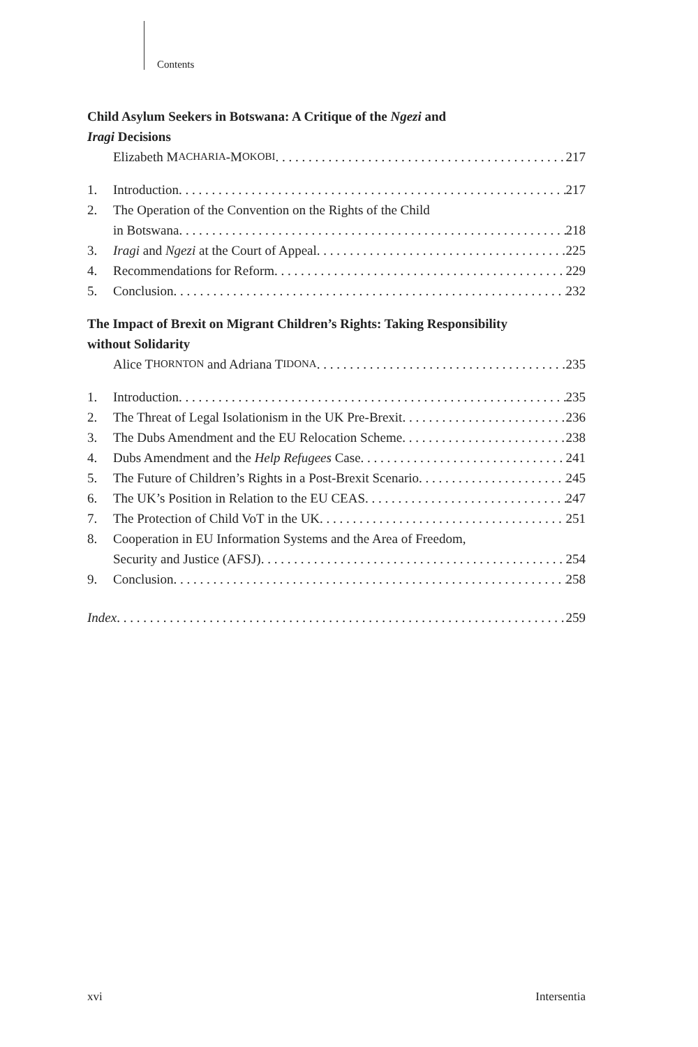Contents
Child Asylum Seekers in Botswana: A Critique of the Ngezi and
Iragi Decisions
Elizabeth M ACHARIA -M OKOBI 217
1. Introduction 217
2. The Operation of the Convention on the Rights of the Child
in Botswana 218
3. Iragi and Ngezi at the Court of Appeal 225
4. Recommendations for Reform 229
5. Conclusion 232
The Impact of Brexit on Migrant Children’s Rights: Taking Responsibility
without Solidarity
Alice T HORNTON and Adriana T IDONA 235
1. Introduction 235
2. The Threat of Legal Isolationism in the UK Pre-Brexit 236
3. The Dubs Amendment and the EU Relocation Scheme 238
4. Dubs Amendment and the Help Refugees Case 241
5. The Future of Children’s Rights in a Post-Brexit Scenario 245
6. The UK’s Position in Relation to the EU CEAS 247
7. The Protection of Child VoT in the UK 251
8. Cooperation in EU Information Systems and the Area of Freedom,
Security and Justice (AFSJ) 254
9. Conclusion 258
Index 259
xvi Intersentia